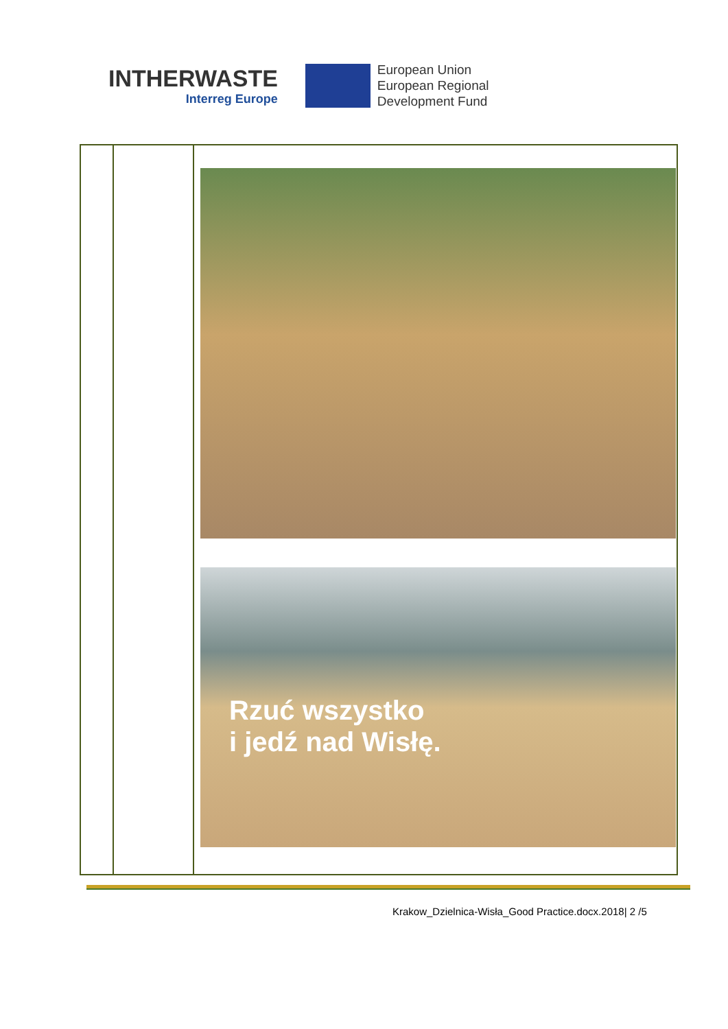INTHERWASTE
Interreg Europe
European Union
European Regional
Development Fund
| | | Rzuć wszystko i jedź nad Wisłę. |
Krakow_Dzielnica-Wisła_Good Practice.docx.2018| 2 /5